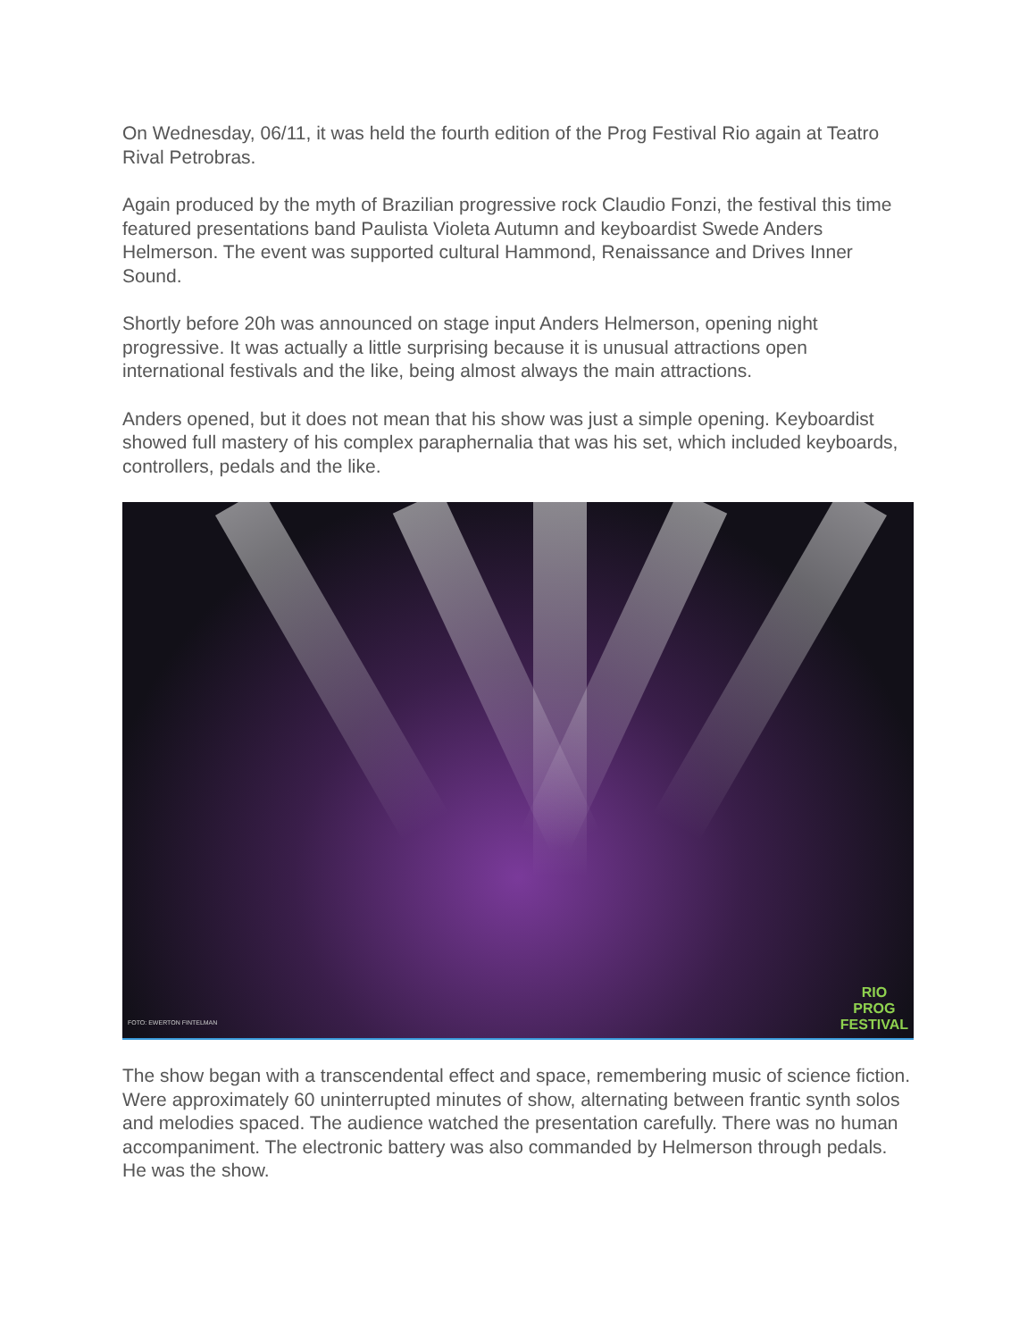On Wednesday, 06/11, it was held the fourth edition of the Prog Festival Rio again at Teatro Rival Petrobras.
Again produced by the myth of Brazilian progressive rock Claudio Fonzi, the festival this time featured presentations band Paulista Violeta Autumn and keyboardist Swede Anders Helmerson. The event was supported cultural Hammond, Renaissance and Drives Inner Sound.
Shortly before 20h was announced on stage input Anders Helmerson, opening night progressive. It was actually a little surprising because it is unusual attractions open international festivals and the like, being almost always the main attractions.
Anders opened, but it does not mean that his show was just a simple opening. Keyboardist showed full mastery of his complex paraphernalia that was his set, which included keyboards, controllers, pedals and the like.
FOTO: EWERTON FINTELMAN
RIO
PROG
FESTIVAL
The show began with a transcendental effect and space, remembering music of science fiction. Were approximately 60 uninterrupted minutes of show, alternating between frantic synth solos and melodies spaced. The audience watched the presentation carefully. There was no human accompaniment. The electronic battery was also commanded by Helmerson through pedals. He was the show.